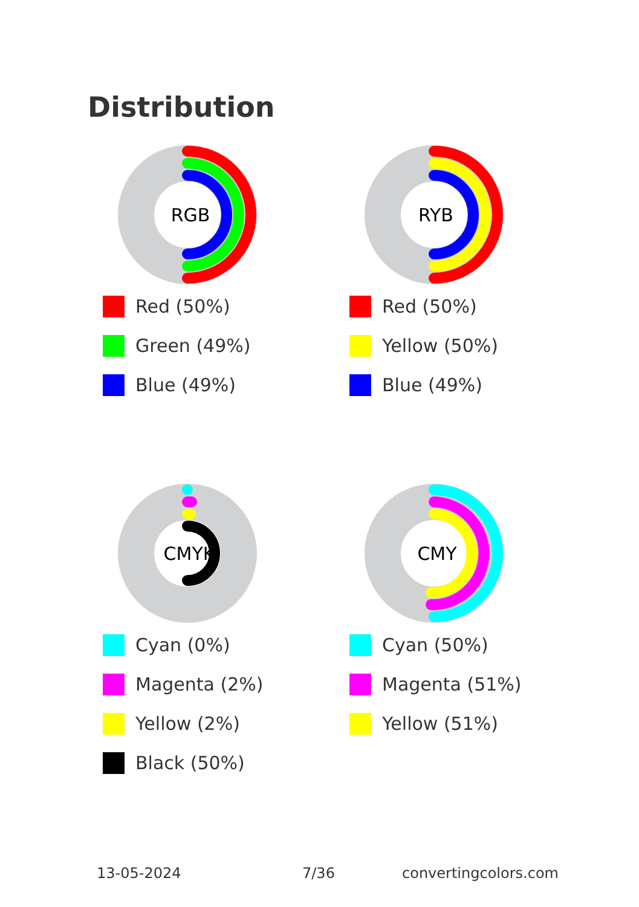Distribution
RGB
Red (50%)
Green (49%)
Blue (49%)
RYB
Red (50%)
Yellow (50%)
Blue (49%)
CMYK
Cyan (0%)
Magenta (2%)
Yellow (2%)
Black (50%)
CMY
Cyan (50%)
Magenta (51%)
Yellow (51%)
13-05-2024 7/36 convertingcolors.com